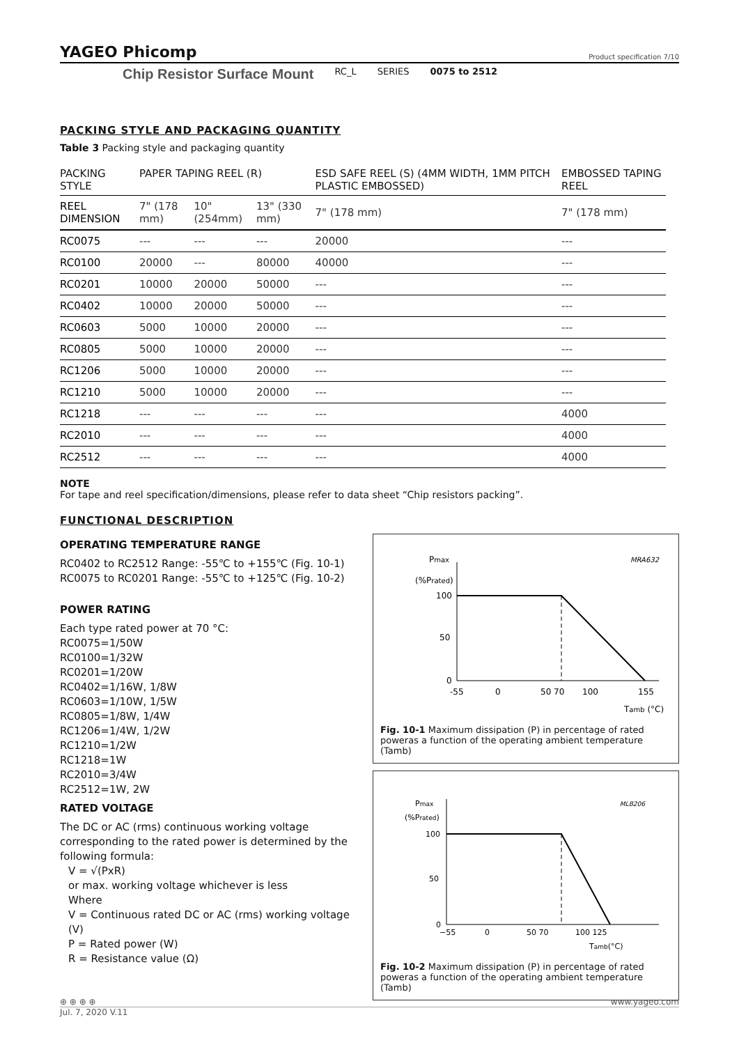YAGEO Phicomp Product specification 7/10
Chip Resistor Surface Mount RC_L SERIES 0075 to 2512
PACKING STYLE AND PACKAGING QUANTITY
Table 3 Packing style and packaging quantity
| PACKING STYLE | PAPER TAPING REEL (R) | | | ESD SAFE REEL (S) (4MM WIDTH, 1MM PITCH PLASTIC EMBOSSED) | EMBOSSED TAPING REEL |
| --- | --- | --- | --- | --- | --- |
| REEL DIMENSION | 7" (178 mm) | 10" (254mm) | 13" (330 mm) | 7" (178 mm) | 7" (178 mm) |
| RC0075 | --- | --- | --- | 20000 | --- |
| RC0100 | 20000 | --- | 80000 | 40000 | --- |
| RC0201 | 10000 | 20000 | 50000 | --- | --- |
| RC0402 | 10000 | 20000 | 50000 | --- | --- |
| RC0603 | 5000 | 10000 | 20000 | --- | --- |
| RC0805 | 5000 | 10000 | 20000 | --- | --- |
| RC1206 | 5000 | 10000 | 20000 | --- | --- |
| RC1210 | 5000 | 10000 | 20000 | --- | --- |
| RC1218 | --- | --- | --- | --- | 4000 |
| RC2010 | --- | --- | --- | --- | 4000 |
| RC2512 | --- | --- | --- | --- | 4000 |
NOTE
For tape and reel specification/dimensions, please refer to data sheet “Chip resistors packing”.
FUNCTIONAL DESCRIPTION
OPERATING TEMPERATURE RANGE
RC0402 to RC2512 Range: -55℃ to +155℃ (Fig. 10-1)
RC0075 to RC0201 Range: -55℃ to +125℃ (Fig. 10-2)
POWER RATING
Each type rated power at 70 °C:
RC0075=1/50W
RC0100=1/32W
RC0201=1/20W
RC0402=1/16W, 1/8W
RC0603=1/10W, 1/5W
RC0805=1/8W, 1/4W
RC1206=1/4W, 1/2W
RC1210=1/2W
RC1218=1W
RC2010=3/4W
RC2512=1W, 2W
RATED VOLTAGE
The DC or AC (rms) continuous working voltage corresponding to the rated power is determined by the following formula:
V = √(PxR)
or max. working voltage whichever is less
Where
V = Continuous rated DC or AC (rms) working voltage (V)
P = Rated power (W)
R = Resistance value (Ω)
Pmax
(%Prated)
MRA632
100
50
0
-55
0
50 70
100
155
Tamb (°C)
Fig. 10-1 Maximum dissipation (P) in percentage of rated poweras a function of the operating ambient temperature (Tamb)
Pmax
(%Prated)
MLB206
100
50
0
−55
0
50 70
100 125
Tamb(°C)
Fig. 10-2 Maximum dissipation (P) in percentage of rated poweras a function of the operating ambient temperature (Tamb)
⊕ ⊕ ⊕ ⊕ www.yageo.com
Jul. 7, 2020 V.11